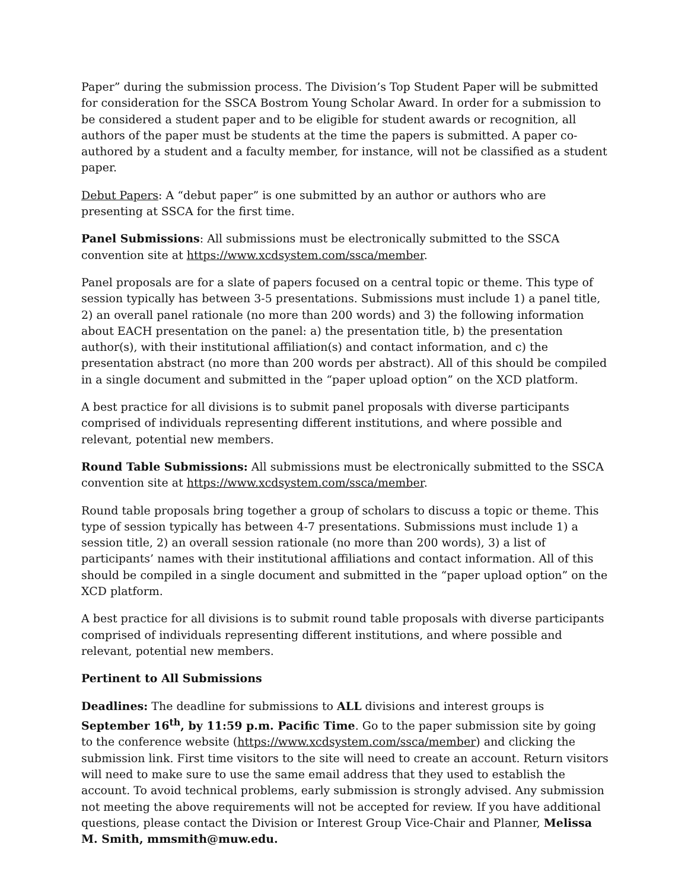Paper” during the submission process. The Division’s Top Student Paper will be submitted for consideration for the SSCA Bostrom Young Scholar Award. In order for a submission to be considered a student paper and to be eligible for student awards or recognition, all authors of the paper must be students at the time the papers is submitted. A paper co-authored by a student and a faculty member, for instance, will not be classified as a student paper.
Debut Papers: A “debut paper” is one submitted by an author or authors who are presenting at SSCA for the first time.
Panel Submissions: All submissions must be electronically submitted to the SSCA convention site at https://www.xcdsystem.com/ssca/member.
Panel proposals are for a slate of papers focused on a central topic or theme. This type of session typically has between 3-5 presentations. Submissions must include 1) a panel title, 2) an overall panel rationale (no more than 200 words) and 3) the following information about EACH presentation on the panel: a) the presentation title, b) the presentation author(s), with their institutional affiliation(s) and contact information, and c) the presentation abstract (no more than 200 words per abstract). All of this should be compiled in a single document and submitted in the “paper upload option” on the XCD platform.
A best practice for all divisions is to submit panel proposals with diverse participants comprised of individuals representing different institutions, and where possible and relevant, potential new members.
Round Table Submissions: All submissions must be electronically submitted to the SSCA convention site at https://www.xcdsystem.com/ssca/member.
Round table proposals bring together a group of scholars to discuss a topic or theme. This type of session typically has between 4-7 presentations. Submissions must include 1) a session title, 2) an overall session rationale (no more than 200 words), 3) a list of participants’ names with their institutional affiliations and contact information. All of this should be compiled in a single document and submitted in the “paper upload option” on the XCD platform.
A best practice for all divisions is to submit round table proposals with diverse participants comprised of individuals representing different institutions, and where possible and relevant, potential new members.
Pertinent to All Submissions
Deadlines: The deadline for submissions to ALL divisions and interest groups is September 16<sup>th</sup>, by 11:59 p.m. Pacific Time. Go to the paper submission site by going to the conference website (https://www.xcdsystem.com/ssca/member) and clicking the submission link. First time visitors to the site will need to create an account. Return visitors will need to make sure to use the same email address that they used to establish the account. To avoid technical problems, early submission is strongly advised. Any submission not meeting the above requirements will not be accepted for review. If you have additional questions, please contact the Division or Interest Group Vice-Chair and Planner, Melissa M. Smith, mmsmith@muw.edu.